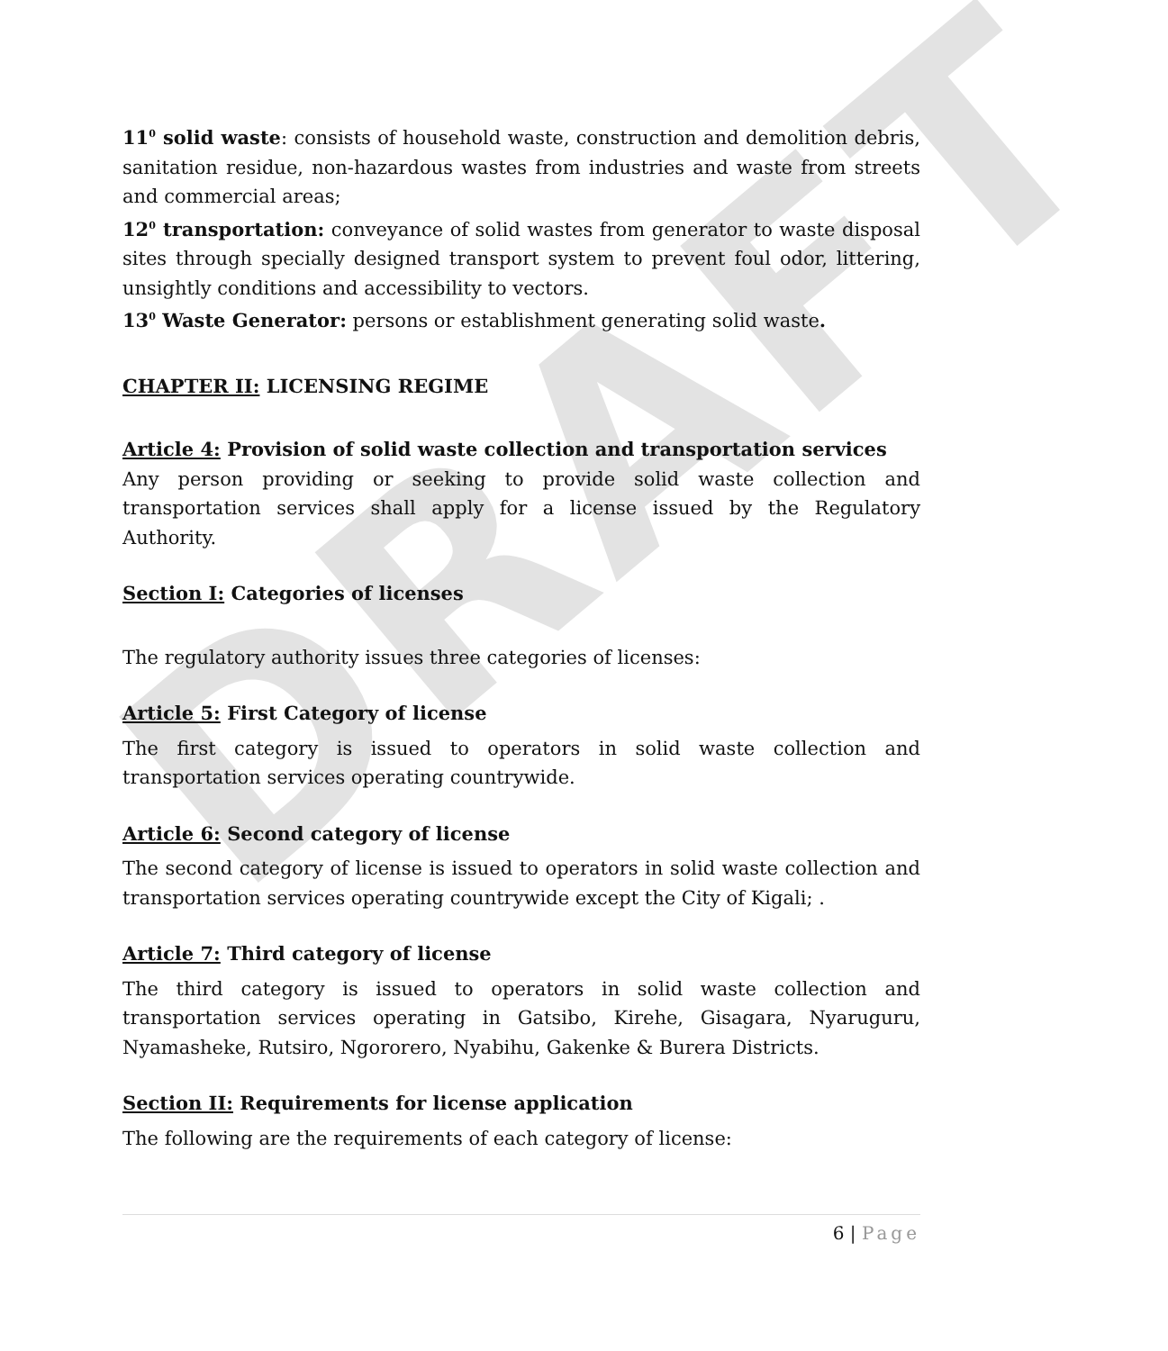DRAFT
11<sup>0</sup> solid waste: consists of household waste, construction and demolition debris, sanitation residue, non-hazardous wastes from industries and waste from streets and commercial areas;
12<sup>0</sup> transportation: conveyance of solid wastes from generator to waste disposal sites through specially designed transport system to prevent foul odor, littering, unsightly conditions and accessibility to vectors.
13<sup>0</sup> Waste Generator: persons or establishment generating solid waste.
CHAPTER II: LICENSING REGIME
Article 4: Provision of solid waste collection and transportation services
Any person providing or seeking to provide solid waste collection and transportation services shall apply for a license issued by the Regulatory Authority.
Section I: Categories of licenses
The regulatory authority issues three categories of licenses:
Article 5: First Category of license
The first category is issued to operators in solid waste collection and transportation services operating countrywide.
Article 6: Second category of license
The second category of license is issued to operators in solid waste collection and transportation services operating countrywide except the City of Kigali; .
Article 7: Third category of license
The third category is issued to operators in solid waste collection and transportation services operating in Gatsibo, Kirehe, Gisagara, Nyaruguru, Nyamasheke, Rutsiro, Ngororero, Nyabihu, Gakenke & Burera Districts.
Section II: Requirements for license application
The following are the requirements of each category of license:
6 | Page